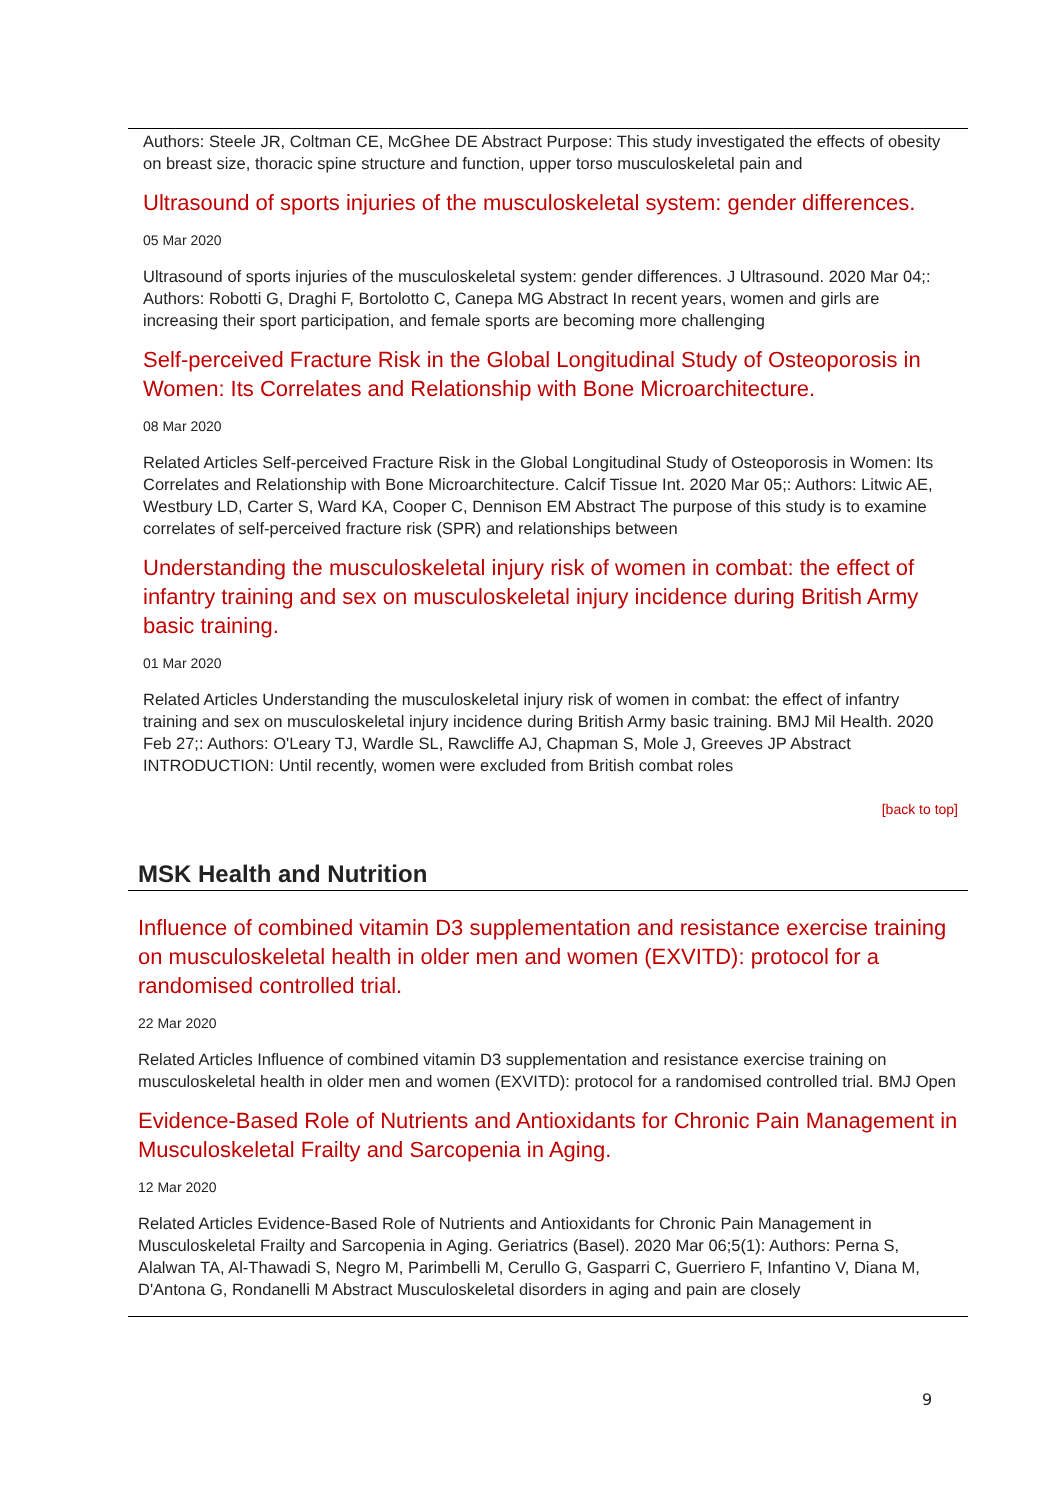Authors: Steele JR, Coltman CE, McGhee DE Abstract Purpose: This study investigated the effects of obesity on breast size, thoracic spine structure and function, upper torso musculoskeletal pain and
Ultrasound of sports injuries of the musculoskeletal system: gender differences.
05 Mar 2020
Ultrasound of sports injuries of the musculoskeletal system: gender differences. J Ultrasound. 2020 Mar 04;: Authors: Robotti G, Draghi F, Bortolotto C, Canepa MG Abstract In recent years, women and girls are increasing their sport participation, and female sports are becoming more challenging
Self-perceived Fracture Risk in the Global Longitudinal Study of Osteoporosis in Women: Its Correlates and Relationship with Bone Microarchitecture.
08 Mar 2020
Related Articles Self-perceived Fracture Risk in the Global Longitudinal Study of Osteoporosis in Women: Its Correlates and Relationship with Bone Microarchitecture. Calcif Tissue Int. 2020 Mar 05;: Authors: Litwic AE, Westbury LD, Carter S, Ward KA, Cooper C, Dennison EM Abstract The purpose of this study is to examine correlates of self-perceived fracture risk (SPR) and relationships between
Understanding the musculoskeletal injury risk of women in combat: the effect of infantry training and sex on musculoskeletal injury incidence during British Army basic training.
01 Mar 2020
Related Articles Understanding the musculoskeletal injury risk of women in combat: the effect of infantry training and sex on musculoskeletal injury incidence during British Army basic training. BMJ Mil Health. 2020 Feb 27;: Authors: O'Leary TJ, Wardle SL, Rawcliffe AJ, Chapman S, Mole J, Greeves JP Abstract INTRODUCTION: Until recently, women were excluded from British combat roles
[back to top]
MSK Health and Nutrition
Influence of combined vitamin D3 supplementation and resistance exercise training on musculoskeletal health in older men and women (EXVITD): protocol for a randomised controlled trial.
22 Mar 2020
Related Articles Influence of combined vitamin D3 supplementation and resistance exercise training on musculoskeletal health in older men and women (EXVITD): protocol for a randomised controlled trial. BMJ Open
Evidence-Based Role of Nutrients and Antioxidants for Chronic Pain Management in Musculoskeletal Frailty and Sarcopenia in Aging.
12 Mar 2020
Related Articles Evidence-Based Role of Nutrients and Antioxidants for Chronic Pain Management in Musculoskeletal Frailty and Sarcopenia in Aging. Geriatrics (Basel). 2020 Mar 06;5(1): Authors: Perna S, Alalwan TA, Al-Thawadi S, Negro M, Parimbelli M, Cerullo G, Gasparri C, Guerriero F, Infantino V, Diana M, D'Antona G, Rondanelli M Abstract Musculoskeletal disorders in aging and pain are closely
9